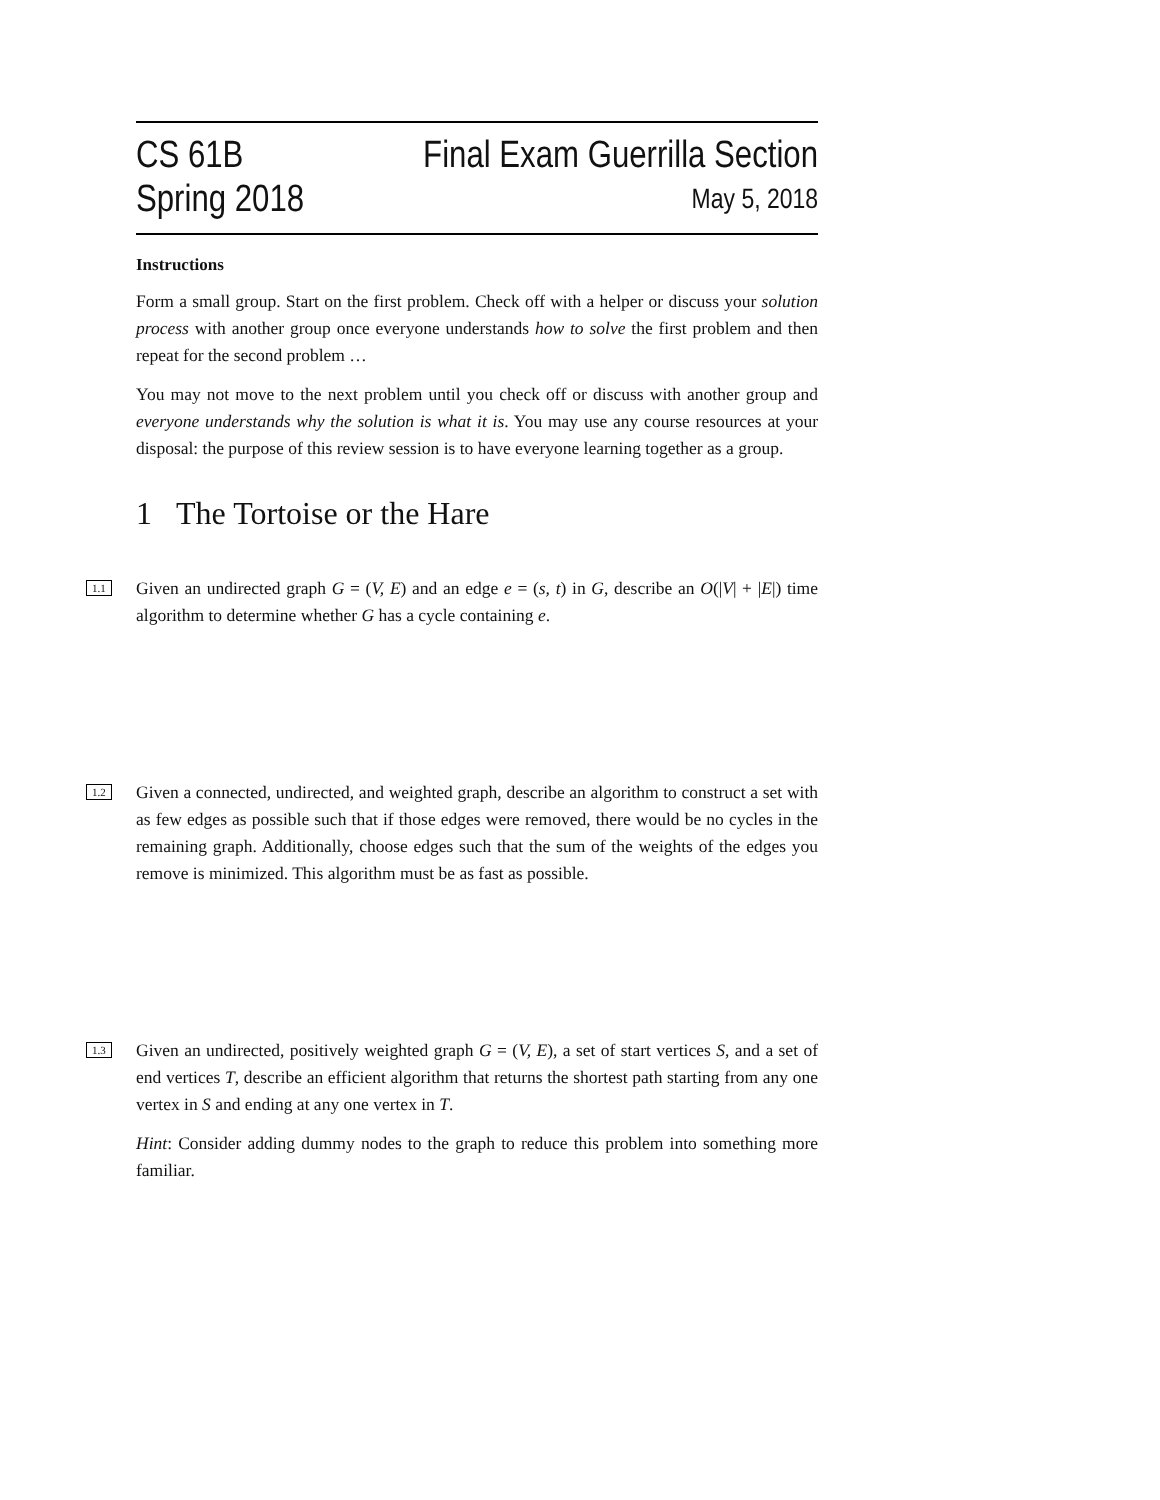CS 61B
Spring 2018
Final Exam Guerrilla Section
May 5, 2018
Instructions
Form a small group. Start on the first problem. Check off with a helper or discuss your solution process with another group once everyone understands how to solve the first problem and then repeat for the second problem …
You may not move to the next problem until you check off or discuss with another group and everyone understands why the solution is what it is. You may use any course resources at your disposal: the purpose of this review session is to have everyone learning together as a group.
1 The Tortoise or the Hare
1.1
Given an undirected graph G = (V, E) and an edge e = (s, t) in G, describe an O(|V| + |E|) time algorithm to determine whether G has a cycle containing e.
1.2
Given a connected, undirected, and weighted graph, describe an algorithm to construct a set with as few edges as possible such that if those edges were removed, there would be no cycles in the remaining graph. Additionally, choose edges such that the sum of the weights of the edges you remove is minimized. This algorithm must be as fast as possible.
1.3
Given an undirected, positively weighted graph G = (V, E), a set of start vertices S, and a set of end vertices T, describe an efficient algorithm that returns the shortest path starting from any one vertex in S and ending at any one vertex in T.
Hint: Consider adding dummy nodes to the graph to reduce this problem into something more familiar.